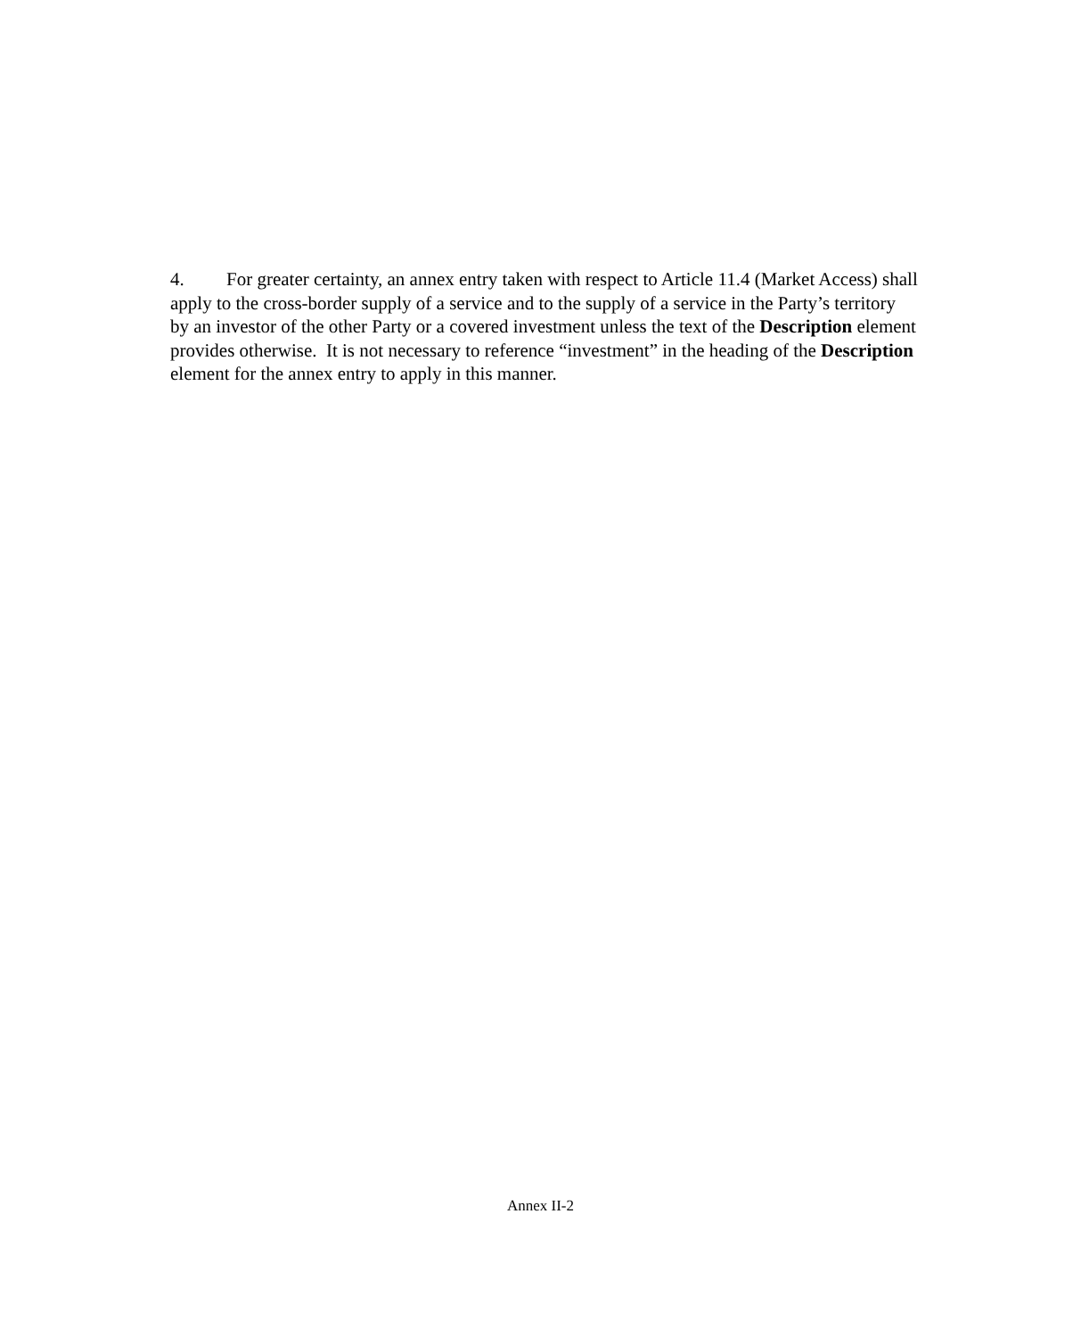4. For greater certainty, an annex entry taken with respect to Article 11.4 (Market Access) shall apply to the cross-border supply of a service and to the supply of a service in the Party’s territory by an investor of the other Party or a covered investment unless the text of the Description element provides otherwise. It is not necessary to reference “investment” in the heading of the Description element for the annex entry to apply in this manner.
Annex II-2